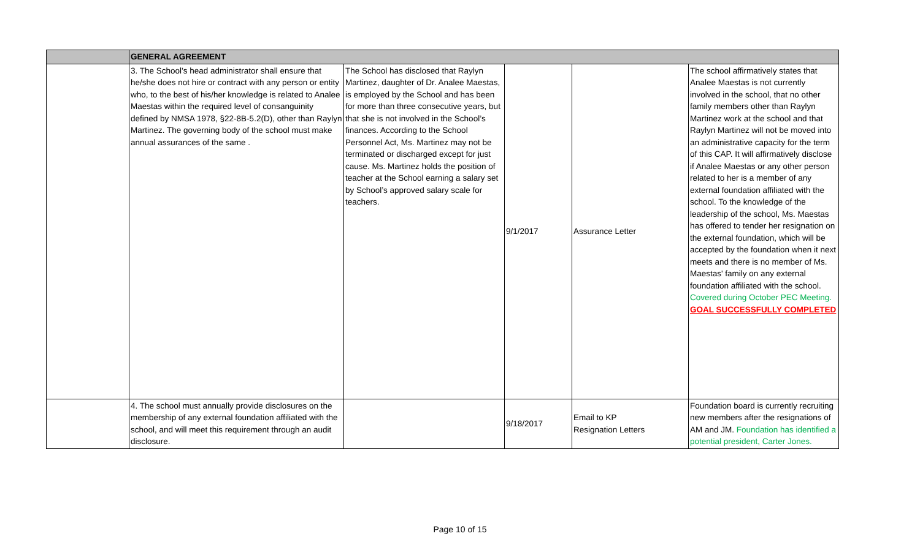| | GENERAL AGREEMENT | | | | |
| | 3. The School’s head administrator shall ensure that he/she does not hire or contract with any person or entity who, to the best of his/her knowledge is related to Analee Maestas within the required level of consanguinity defined by NMSA 1978, §22-8B-5.2(D), other than Raylyn Martinez. The governing body of the school must make annual assurances of the same . | The School has disclosed that Raylyn Martinez, daughter of Dr. Analee Maestas, is employed by the School and has been for more than three consecutive years, but that she is not involved in the School’s finances. According to the School Personnel Act, Ms. Martinez may not be terminated or discharged except for just cause. Ms. Martinez holds the position of teacher at the School earning a salary set by School’s approved salary scale for teachers. | 9/1/2017 | Assurance Letter | The school affirmatively states that Analee Maestas is not currently involved in the school, that no other family members other than Raylyn Martinez work at the school and that Raylyn Martinez will not be moved into an administrative capacity for the term of this CAP. It will affirmatively disclose if Analee Maestas or any other person related to her is a member of any external foundation affiliated with the school. To the knowledge of the leadership of the school, Ms. Maestas has offered to tender her resignation on the external foundation, which will be accepted by the foundation when it next meets and there is no member of Ms. Maestas' family on any external foundation affiliated with the school. Covered during October PEC Meeting. GOAL SUCCESSFULLY COMPLETED |
| | 4. The school must annually provide disclosures on the membership of any external foundation affiliated with the school, and will meet this requirement through an audit disclosure. | | 9/18/2017 | Email to KP Resignation Letters | Foundation board is currently recruiting new members after the resignations of AM and JM. Foundation has identified a potential president, Carter Jones. |
Page 10 of 15